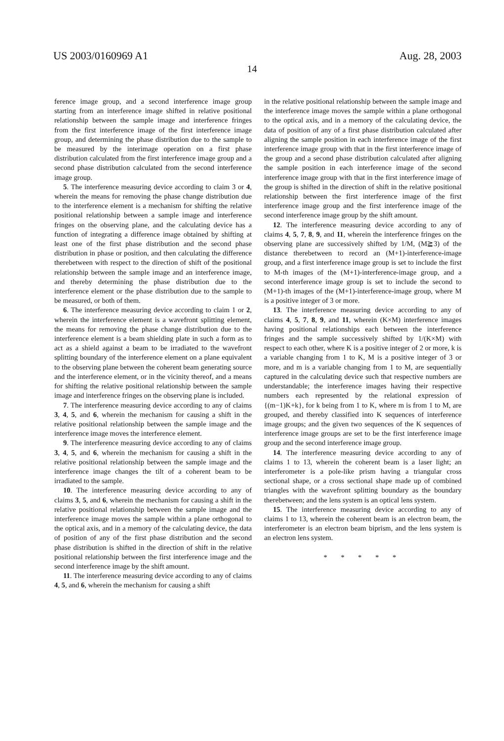US 2003/0160969 A1 Aug. 28, 2003
14
ference image group, and a second interference image group starting from an interference image shifted in relative positional relationship between the sample image and interference fringes from the first interference image of the first interference image group, and determining the phase distribution due to the sample to be measured by the interimage operation on a first phase distribution calculated from the first interference image group and a second phase distribution calculated from the second interference image group.
5. The interference measuring device according to claim 3 or 4, wherein the means for removing the phase change distribution due to the interference element is a mechanism for shifting the relative positional relationship between a sample image and interference fringes on the observing plane, and the calculating device has a function of integrating a difference image obtained by shifting at least one of the first phase distribution and the second phase distribution in phase or position, and then calculating the difference therebetween with respect to the direction of shift of the positional relationship between the sample image and an interference image, and thereby determining the phase distribution due to the interference element or the phase distribution due to the sample to be measured, or both of them.
6. The interference measuring device according to claim 1 or 2, wherein the interference element is a wavefront splitting element, the means for removing the phase change distribution due to the interference element is a beam shielding plate in such a form as to act as a shield against a beam to be irradiated to the wavefront splitting boundary of the interference element on a plane equivalent to the observing plane between the coherent beam generating source and the interference element, or in the vicinity thereof, and a means for shifting the relative positional relationship between the sample image and interference fringes on the observing plane is included.
7. The interference measuring device according to any of claims 3, 4, 5, and 6, wherein the mechanism for causing a shift in the relative positional relationship between the sample image and the interference image moves the interference element.
9. The interference measuring device according to any of claims 3, 4, 5, and 6, wherein the mechanism for causing a shift in the relative positional relationship between the sample image and the interference image changes the tilt of a coherent beam to be irradiated to the sample.
10. The interference measuring device according to any of claims 3, 5, and 6, wherein the mechanism for causing a shift in the relative positional relationship between the sample image and the interference image moves the sample within a plane orthogonal to the optical axis, and in a memory of the calculating device, the data of position of any of the first phase distribution and the second phase distribution is shifted in the direction of shift in the relative positional relationship between the first interference image and the second interference image by the shift amount.
11. The interference measuring device according to any of claims 4, 5, and 6, wherein the mechanism for causing a shift
in the relative positional relationship between the sample image and the interference image moves the sample within a plane orthogonal to the optical axis, and in a memory of the calculating device, the data of position of any of a first phase distribution calculated after aligning the sample position in each interference image of the first interference image group with that in the first interference image of the group and a second phase distribution calculated after aligning the sample position in each interference image of the second interference image group with that in the first interference image of the group is shifted in the direction of shift in the relative positional relationship between the first interference image of the first interference image group and the first interference image of the second interference image group by the shift amount.
12. The interference measuring device according to any of claims 4, 5, 7, 8, 9, and 11, wherein the interference fringes on the observing plane are successively shifted by 1/M, (M≧3) of the distance therebetween to record an (M+1)-interference-image group, and a first interference image group is set to include the first to M-th images of the (M+1)-interference-image group, and a second interference image group is set to include the second to (M+1)-th images of the (M+1)-interference-image group, where M is a positive integer of 3 or more.
13. The interference measuring device according to any of claims 4, 5, 7, 8, 9, and 11, wherein (K×M) interference images having positional relationships each between the interference fringes and the sample successively shifted by 1/(K×M) with respect to each other, where K is a positive integer of 2 or more, k is a variable changing from 1 to K, M is a positive integer of 3 or more, and m is a variable changing from 1 to M, are sequentially captured in the calculating device such that respective numbers are understandable; the interference images having their respective numbers each represented by the relational expression of {(m−1)K+k}, for k being from 1 to K, where m is from 1 to M, are grouped, and thereby classified into K sequences of interference image groups; and the given two sequences of the K sequences of interference image groups are set to be the first interference image group and the second interference image group.
14. The interference measuring device according to any of claims 1 to 13, wherein the coherent beam is a laser light; an interferometer is a pole-like prism having a triangular cross sectional shape, or a cross sectional shape made up of combined triangles with the wavefront splitting boundary as the boundary therebetween; and the lens system is an optical lens system.
15. The interference measuring device according to any of claims 1 to 13, wherein the coherent beam is an electron beam, the interferometer is an electron beam biprism, and the lens system is an electron lens system.
* * * * *